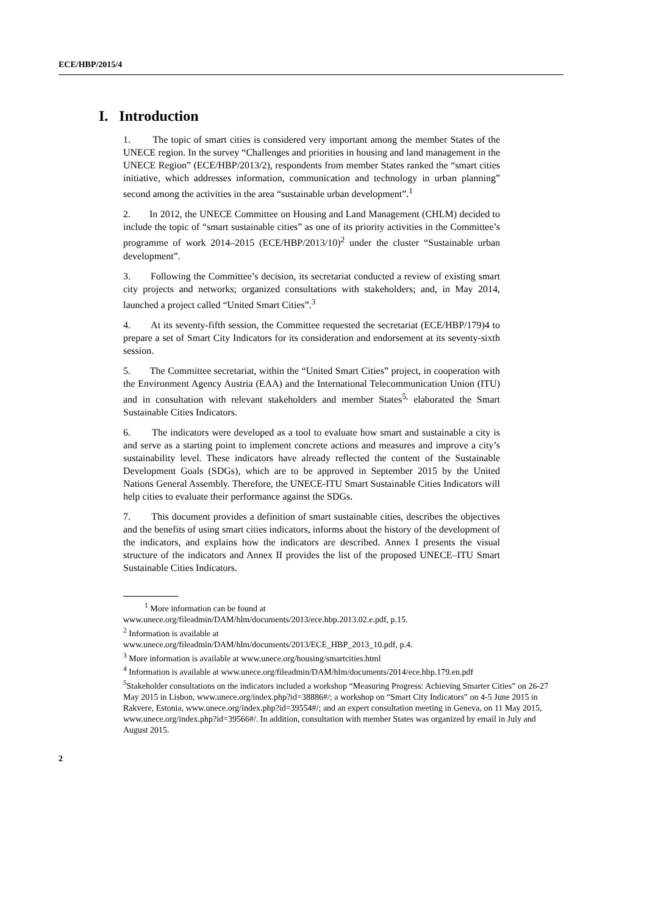ECE/HBP/2015/4
I. Introduction
1. The topic of smart cities is considered very important among the member States of the UNECE region. In the survey “Challenges and priorities in housing and land management in the UNECE Region” (ECE/HBP/2013/2), respondents from member States ranked the “smart cities initiative, which addresses information, communication and technology in urban planning” second among the activities in the area “sustainable urban development”.<sup>1</sup>
2. In 2012, the UNECE Committee on Housing and Land Management (CHLM) decided to include the topic of “smart sustainable cities” as one of its priority activities in the Committee’s programme of work 2014–2015 (ECE/HBP/2013/10)<sup>2</sup> under the cluster “Sustainable urban development”.
3. Following the Committee’s decision, its secretariat conducted a review of existing smart city projects and networks; organized consultations with stakeholders; and, in May 2014, launched a project called “United Smart Cities”.<sup>3</sup>
4. At its seventy-fifth session, the Committee requested the secretariat (ECE/HBP/179)4 to prepare a set of Smart City Indicators for its consideration and endorsement at its seventy-sixth session.
5. The Committee secretariat, within the “United Smart Cities” project, in cooperation with the Environment Agency Austria (EAA) and the International Telecommunication Union (ITU) and in consultation with relevant stakeholders and member States<sup>5,</sup> elaborated the Smart Sustainable Cities Indicators.
6. The indicators were developed as a tool to evaluate how smart and sustainable a city is and serve as a starting point to implement concrete actions and measures and improve a city’s sustainability level. These indicators have already reflected the content of the Sustainable Development Goals (SDGs), which are to be approved in September 2015 by the United Nations General Assembly. Therefore, the UNECE-ITU Smart Sustainable Cities Indicators will help cities to evaluate their performance against the SDGs.
7. This document provides a definition of smart sustainable cities, describes the objectives and the benefits of using smart cities indicators, informs about the history of the development of the indicators, and explains how the indicators are described. Annex I presents the visual structure of the indicators and Annex II provides the list of the proposed UNECE–ITU Smart Sustainable Cities Indicators.
<sup>1</sup> More information can be found at
www.unece.org/fileadmin/DAM/hlm/documents/2013/ece.hbp.2013.02.e.pdf, p.15.
<sup>2</sup> Information is available at
www.unece.org/fileadmin/DAM/hlm/documents/2013/ECE_HBP_2013_10.pdf, p.4.
<sup>3</sup> More information is available at www.unece.org/housing/smartcities.html
<sup>4</sup> Information is available at www.unece.org/fileadmin/DAM/hlm/documents/2014/ece.hbp.179.en.pdf
<sup>5</sup> Stakeholder consultations on the indicators included a workshop “Measuring Progress: Achieving Smarter Cities” on 26-27 May 2015 in Lisbon, www.unece.org/index.php?id=38886#/; a workshop on “Smart City Indicators” on 4-5 June 2015 in Rakvere, Estonia, www.unece.org/index.php?id=39554#/; and an expert consultation meeting in Geneva, on 11 May 2015,
www.unece.org/index.php?id=39566#/. In addition, consultation with member States was organized by email in July and August 2015.
2